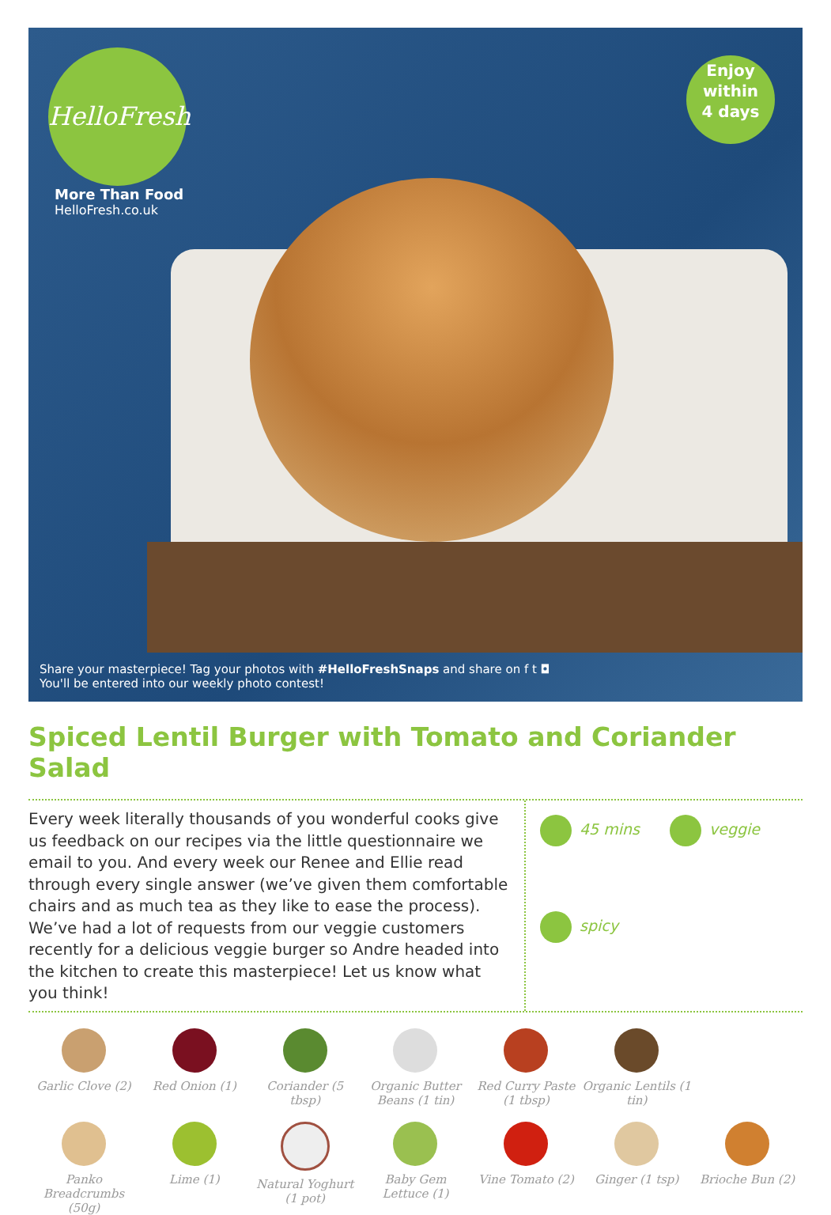HelloFresh
More Than Food
HelloFresh.co.uk
Enjoy
within
4 days
Share your masterpiece! Tag your photos with #HelloFreshSnaps and share on f t ◘
You'll be entered into our weekly photo contest!
Spiced Lentil Burger with Tomato and Coriander Salad
Every week literally thousands of you wonderful cooks give us feedback on our recipes via the little questionnaire we email to you. And every week our Renee and Ellie read through every single answer (we’ve given them comfortable chairs and as much tea as they like to ease the process). We’ve had a lot of requests from our veggie customers recently for a delicious veggie burger so Andre headed into the kitchen to create this masterpiece! Let us know what you think!
45 mins veggie spicy
Garlic Clove (2)
Red Onion (1)
Coriander (5 tbsp)
Organic Butter Beans (1 tin)
Red Curry Paste (1 tbsp)
Organic Lentils (1 tin)
.
Panko Breadcrumbs (50g)
Lime (1)
Natural Yoghurt (1 pot)
Baby Gem Lettuce (1)
Vine Tomato (2)
Ginger (1 tsp)
Brioche Bun (2)